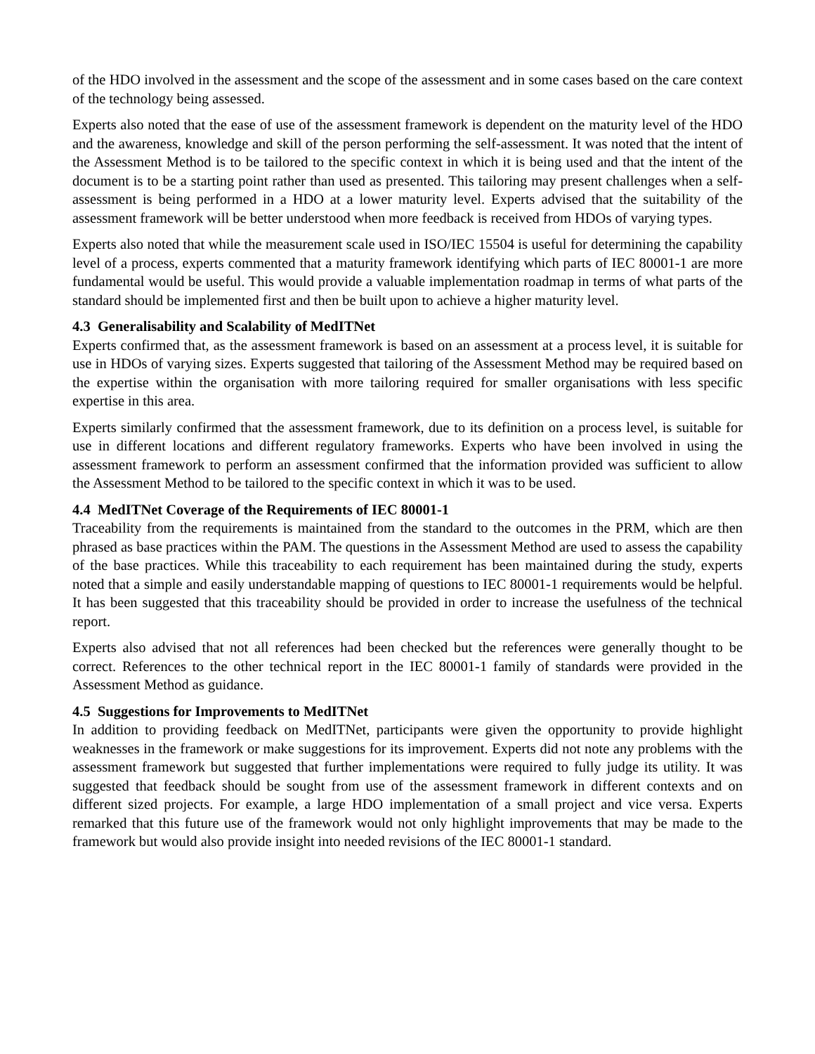of the HDO involved in the assessment and the scope of the assessment and in some cases based on the care context of the technology being assessed.
Experts also noted that the ease of use of the assessment framework is dependent on the maturity level of the HDO and the awareness, knowledge and skill of the person performing the self-assessment. It was noted that the intent of the Assessment Method is to be tailored to the specific context in which it is being used and that the intent of the document is to be a starting point rather than used as presented. This tailoring may present challenges when a self-assessment is being performed in a HDO at a lower maturity level. Experts advised that the suitability of the assessment framework will be better understood when more feedback is received from HDOs of varying types.
Experts also noted that while the measurement scale used in ISO/IEC 15504 is useful for determining the capability level of a process, experts commented that a maturity framework identifying which parts of IEC 80001-1 are more fundamental would be useful. This would provide a valuable implementation roadmap in terms of what parts of the standard should be implemented first and then be built upon to achieve a higher maturity level.
4.3 Generalisability and Scalability of MedITNet
Experts confirmed that, as the assessment framework is based on an assessment at a process level, it is suitable for use in HDOs of varying sizes. Experts suggested that tailoring of the Assessment Method may be required based on the expertise within the organisation with more tailoring required for smaller organisations with less specific expertise in this area.
Experts similarly confirmed that the assessment framework, due to its definition on a process level, is suitable for use in different locations and different regulatory frameworks. Experts who have been involved in using the assessment framework to perform an assessment confirmed that the information provided was sufficient to allow the Assessment Method to be tailored to the specific context in which it was to be used.
4.4 MedITNet Coverage of the Requirements of IEC 80001-1
Traceability from the requirements is maintained from the standard to the outcomes in the PRM, which are then phrased as base practices within the PAM. The questions in the Assessment Method are used to assess the capability of the base practices. While this traceability to each requirement has been maintained during the study, experts noted that a simple and easily understandable mapping of questions to IEC 80001-1 requirements would be helpful. It has been suggested that this traceability should be provided in order to increase the usefulness of the technical report.
Experts also advised that not all references had been checked but the references were generally thought to be correct. References to the other technical report in the IEC 80001-1 family of standards were provided in the Assessment Method as guidance.
4.5 Suggestions for Improvements to MedITNet
In addition to providing feedback on MedITNet, participants were given the opportunity to provide highlight weaknesses in the framework or make suggestions for its improvement. Experts did not note any problems with the assessment framework but suggested that further implementations were required to fully judge its utility. It was suggested that feedback should be sought from use of the assessment framework in different contexts and on different sized projects. For example, a large HDO implementation of a small project and vice versa. Experts remarked that this future use of the framework would not only highlight improvements that may be made to the framework but would also provide insight into needed revisions of the IEC 80001-1 standard.